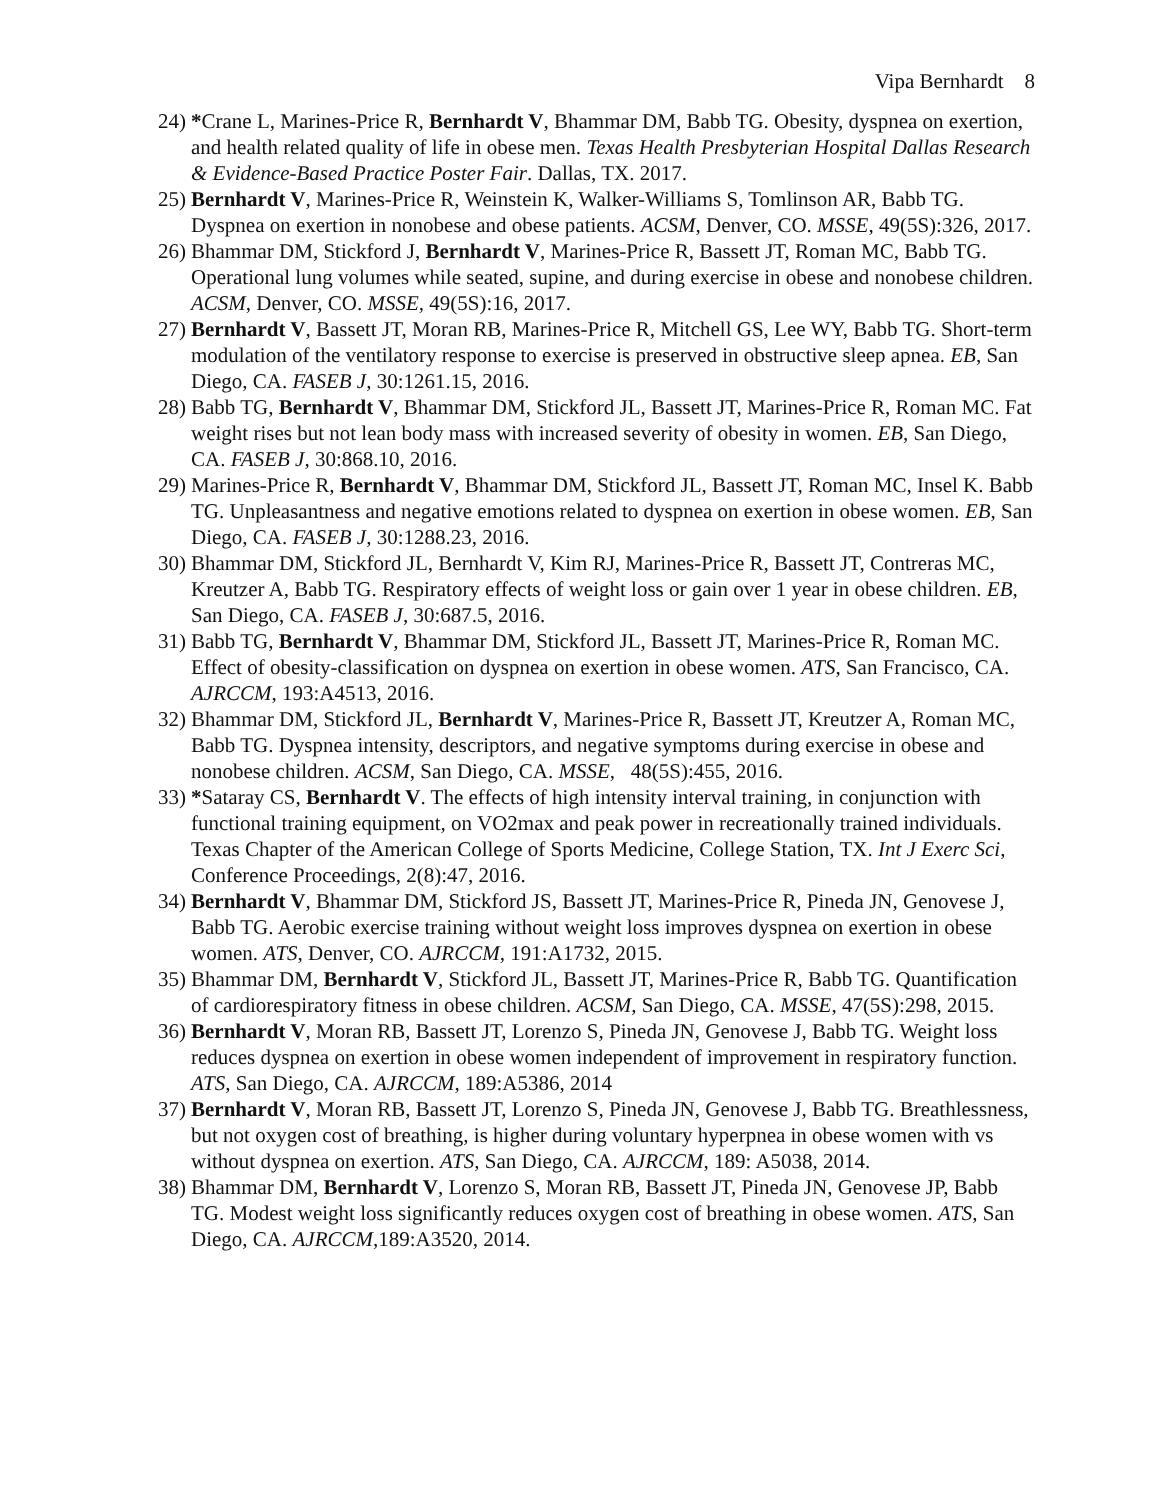Vipa Bernhardt 8
24)
*Crane L, Marines-Price R, Bernhardt V, Bhammar DM, Babb TG. Obesity, dyspnea on exertion, and health related quality of life in obese men. Texas Health Presbyterian Hospital Dallas Research & Evidence-Based Practice Poster Fair. Dallas, TX. 2017.
25)
Bernhardt V, Marines-Price R, Weinstein K, Walker-Williams S, Tomlinson AR, Babb TG. Dyspnea on exertion in nonobese and obese patients. ACSM, Denver, CO. MSSE, 49(5S):326, 2017.
26)
Bhammar DM, Stickford J, Bernhardt V, Marines-Price R, Bassett JT, Roman MC, Babb TG. Operational lung volumes while seated, supine, and during exercise in obese and nonobese children. ACSM, Denver, CO. MSSE, 49(5S):16, 2017.
27)
Bernhardt V, Bassett JT, Moran RB, Marines-Price R, Mitchell GS, Lee WY, Babb TG. Short-term modulation of the ventilatory response to exercise is preserved in obstructive sleep apnea. EB, San Diego, CA. FASEB J, 30:1261.15, 2016.
28)
Babb TG, Bernhardt V, Bhammar DM, Stickford JL, Bassett JT, Marines-Price R, Roman MC. Fat weight rises but not lean body mass with increased severity of obesity in women. EB, San Diego, CA. FASEB J, 30:868.10, 2016.
29)
Marines-Price R, Bernhardt V, Bhammar DM, Stickford JL, Bassett JT, Roman MC, Insel K. Babb TG. Unpleasantness and negative emotions related to dyspnea on exertion in obese women. EB, San Diego, CA. FASEB J, 30:1288.23, 2016.
30)
Bhammar DM, Stickford JL, Bernhardt V, Kim RJ, Marines-Price R, Bassett JT, Contreras MC, Kreutzer A, Babb TG. Respiratory effects of weight loss or gain over 1 year in obese children. EB, San Diego, CA. FASEB J, 30:687.5, 2016.
31)
Babb TG, Bernhardt V, Bhammar DM, Stickford JL, Bassett JT, Marines-Price R, Roman MC. Effect of obesity-classification on dyspnea on exertion in obese women. ATS, San Francisco, CA. AJRCCM, 193:A4513, 2016.
32)
Bhammar DM, Stickford JL, Bernhardt V, Marines-Price R, Bassett JT, Kreutzer A, Roman MC, Babb TG. Dyspnea intensity, descriptors, and negative symptoms during exercise in obese and nonobese children. ACSM, San Diego, CA. MSSE, 48(5S):455, 2016.
33)
*Sataray CS, Bernhardt V. The effects of high intensity interval training, in conjunction with functional training equipment, on VO2max and peak power in recreationally trained individuals. Texas Chapter of the American College of Sports Medicine, College Station, TX. Int J Exerc Sci, Conference Proceedings, 2(8):47, 2016.
34)
Bernhardt V, Bhammar DM, Stickford JS, Bassett JT, Marines-Price R, Pineda JN, Genovese J, Babb TG. Aerobic exercise training without weight loss improves dyspnea on exertion in obese women. ATS, Denver, CO. AJRCCM, 191:A1732, 2015.
35)
Bhammar DM, Bernhardt V, Stickford JL, Bassett JT, Marines-Price R, Babb TG. Quantification of cardiorespiratory fitness in obese children. ACSM, San Diego, CA. MSSE, 47(5S):298, 2015.
36)
Bernhardt V, Moran RB, Bassett JT, Lorenzo S, Pineda JN, Genovese J, Babb TG. Weight loss reduces dyspnea on exertion in obese women independent of improvement in respiratory function. ATS, San Diego, CA. AJRCCM, 189:A5386, 2014
37)
Bernhardt V, Moran RB, Bassett JT, Lorenzo S, Pineda JN, Genovese J, Babb TG. Breathlessness, but not oxygen cost of breathing, is higher during voluntary hyperpnea in obese women with vs without dyspnea on exertion. ATS, San Diego, CA. AJRCCM, 189: A5038, 2014.
38)
Bhammar DM, Bernhardt V, Lorenzo S, Moran RB, Bassett JT, Pineda JN, Genovese JP, Babb TG. Modest weight loss significantly reduces oxygen cost of breathing in obese women. ATS, San Diego, CA. AJRCCM,189:A3520, 2014.